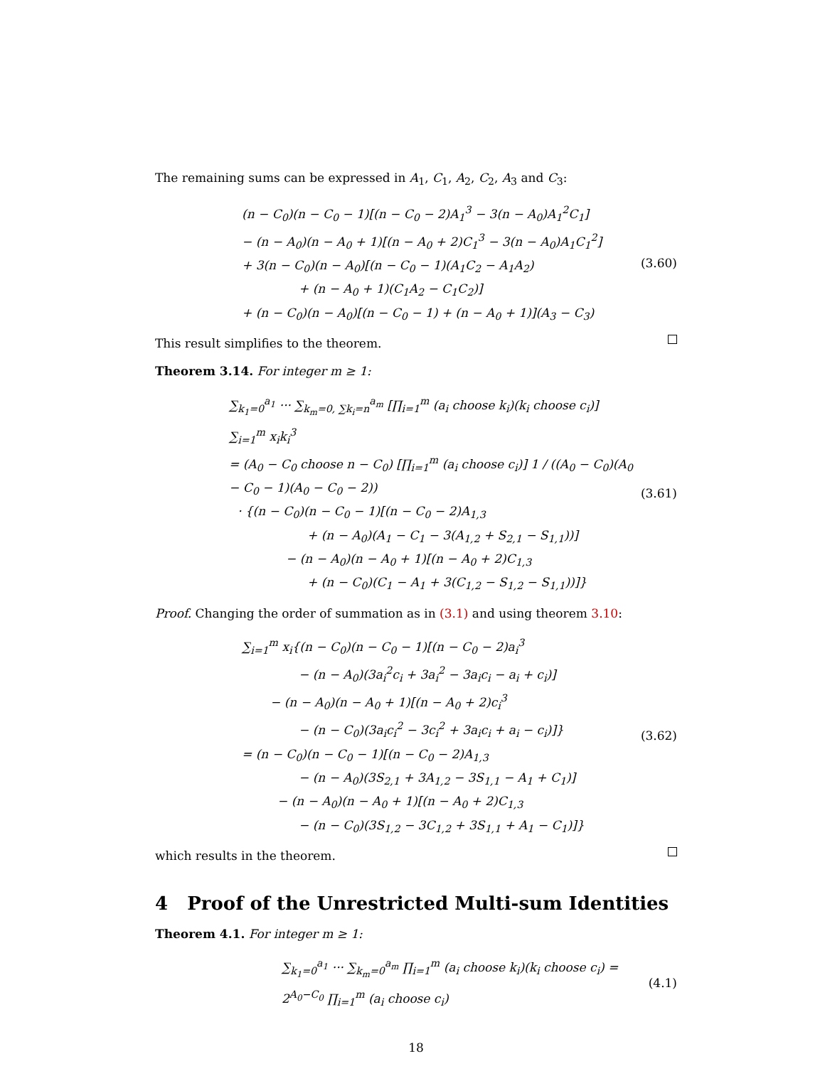The remaining sums can be expressed in A<sub>1</sub>, C<sub>1</sub>, A<sub>2</sub>, C<sub>2</sub>, A<sub>3</sub> and C<sub>3</sub>:
(n − C<sub>0</sub>)(n − C<sub>0</sub> − 1)[(n − C<sub>0</sub> − 2)A<sub>1</sub><sup>3</sup> − 3(n − A<sub>0</sub>)A<sub>1</sub><sup>2</sup>C<sub>1</sub>]
− (n − A<sub>0</sub>)(n − A<sub>0</sub> + 1)[(n − A<sub>0</sub> + 2)C<sub>1</sub><sup>3</sup> − 3(n − A<sub>0</sub>)A<sub>1</sub>C<sub>1</sub><sup>2</sup>]
+ 3(n − C<sub>0</sub>)(n − A<sub>0</sub>)[(n − C<sub>0</sub> − 1)(A<sub>1</sub>C<sub>2</sub> − A<sub>1</sub>A<sub>2</sub>)
+ (n − A<sub>0</sub> + 1)(C<sub>1</sub>A<sub>2</sub> − C<sub>1</sub>C<sub>2</sub>)]
+ (n − C<sub>0</sub>)(n − A<sub>0</sub>)[(n − C<sub>0</sub> − 1) + (n − A<sub>0</sub> + 1)](A<sub>3</sub> − C<sub>3</sub>)
(3.60)
This result simplifies to the theorem.
Theorem 3.14. For integer m ≥ 1:
∑<sub>k<sub>1</sub>=0</sub><sup>a<sub>1</sub></sup> ··· ∑<sub>k<sub>m</sub>=0, ∑k<sub>i</sub>=n</sub><sup>a<sub>m</sub></sup> [∏<sub>i=1</sub><sup>m</sup> (a<sub>i</sub> choose k<sub>i</sub>)(k<sub>i</sub> choose c<sub>i</sub>)] ∑<sub>i=1</sub><sup>m</sup> x<sub>i</sub>k<sub>i</sub><sup>3</sup>
= (A<sub>0</sub> − C<sub>0</sub> choose n − C<sub>0</sub>) [∏<sub>i=1</sub><sup>m</sup> (a<sub>i</sub> choose c<sub>i</sub>)] 1 / ((A<sub>0</sub> − C<sub>0</sub>)(A<sub>0</sub> − C<sub>0</sub> − 1)(A<sub>0</sub> − C<sub>0</sub> − 2))
· {(n − C<sub>0</sub>)(n − C<sub>0</sub> − 1)[(n − C<sub>0</sub> − 2)A<sub>1,3</sub>
+ (n − A<sub>0</sub>)(A<sub>1</sub> − C<sub>1</sub> − 3(A<sub>1,2</sub> + S<sub>2,1</sub> − S<sub>1,1</sub>))]
− (n − A<sub>0</sub>)(n − A<sub>0</sub> + 1)[(n − A<sub>0</sub> + 2)C<sub>1,3</sub>
+ (n − C<sub>0</sub>)(C<sub>1</sub> − A<sub>1</sub> + 3(C<sub>1,2</sub> − S<sub>1,2</sub> − S<sub>1,1</sub>))]}
(3.61)
Proof. Changing the order of summation as in (3.1) and using theorem 3.10:
∑<sub>i=1</sub><sup>m</sup> x<sub>i</sub>{(n − C<sub>0</sub>)(n − C<sub>0</sub> − 1)[(n − C<sub>0</sub> − 2)a<sub>i</sub><sup>3</sup>
− (n − A<sub>0</sub>)(3a<sub>i</sub><sup>2</sup>c<sub>i</sub> + 3a<sub>i</sub><sup>2</sup> − 3a<sub>i</sub>c<sub>i</sub> − a<sub>i</sub> + c<sub>i</sub>)]
− (n − A<sub>0</sub>)(n − A<sub>0</sub> + 1)[(n − A<sub>0</sub> + 2)c<sub>i</sub><sup>3</sup>
− (n − C<sub>0</sub>)(3a<sub>i</sub>c<sub>i</sub><sup>2</sup> − 3c<sub>i</sub><sup>2</sup> + 3a<sub>i</sub>c<sub>i</sub> + a<sub>i</sub> − c<sub>i</sub>)]}
= (n − C<sub>0</sub>)(n − C<sub>0</sub> − 1)[(n − C<sub>0</sub> − 2)A<sub>1,3</sub>
− (n − A<sub>0</sub>)(3S<sub>2,1</sub> + 3A<sub>1,2</sub> − 3S<sub>1,1</sub> − A<sub>1</sub> + C<sub>1</sub>)]
− (n − A<sub>0</sub>)(n − A<sub>0</sub> + 1)[(n − A<sub>0</sub> + 2)C<sub>1,3</sub>
− (n − C<sub>0</sub>)(3S<sub>1,2</sub> − 3C<sub>1,2</sub> + 3S<sub>1,1</sub> + A<sub>1</sub> − C<sub>1</sub>)]}
(3.62)
which results in the theorem.
4 Proof of the Unrestricted Multi-sum Identities
Theorem 4.1. For integer m ≥ 1:
∑<sub>k<sub>1</sub>=0</sub><sup>a<sub>1</sub></sup> ··· ∑<sub>k<sub>m</sub>=0</sub><sup>a<sub>m</sub></sup> ∏<sub>i=1</sub><sup>m</sup> (a<sub>i</sub> choose k<sub>i</sub>)(k<sub>i</sub> choose c<sub>i</sub>) = 2<sup>A<sub>0</sub>−C<sub>0</sub></sup> ∏<sub>i=1</sub><sup>m</sup> (a<sub>i</sub> choose c<sub>i</sub>)
(4.1)
18